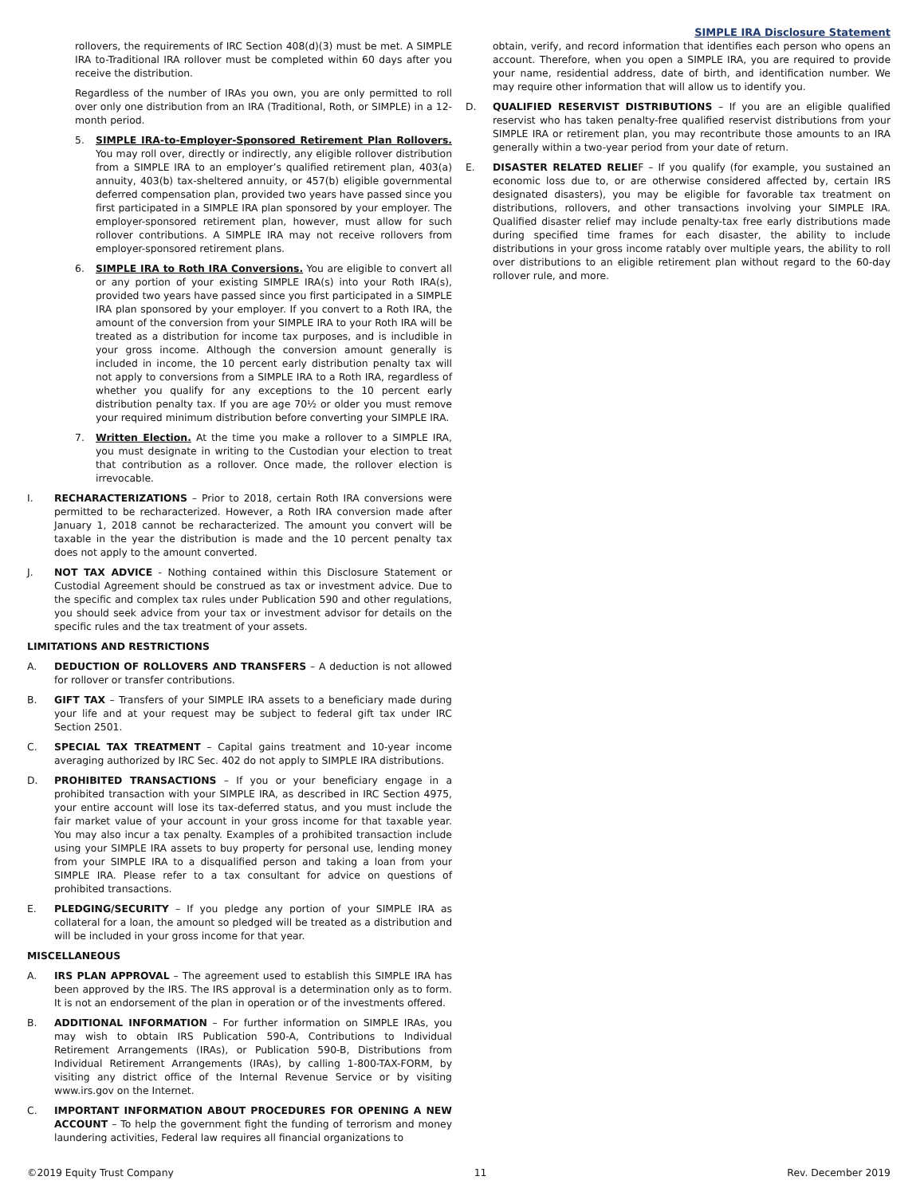SIMPLE IRA Disclosure Statement
rollovers, the requirements of IRC Section 408(d)(3) must be met. A SIMPLE IRA to-Traditional IRA rollover must be completed within 60 days after you receive the distribution.
Regardless of the number of IRAs you own, you are only permitted to roll over only one distribution from an IRA (Traditional, Roth, or SIMPLE) in a 12-month period.
5. SIMPLE IRA-to-Employer-Sponsored Retirement Plan Rollovers. You may roll over, directly or indirectly, any eligible rollover distribution from a SIMPLE IRA to an employer’s qualified retirement plan, 403(a) annuity, 403(b) tax-sheltered annuity, or 457(b) eligible governmental deferred compensation plan, provided two years have passed since you first participated in a SIMPLE IRA plan sponsored by your employer. The employer-sponsored retirement plan, however, must allow for such rollover contributions. A SIMPLE IRA may not receive rollovers from employer-sponsored retirement plans.
6. SIMPLE IRA to Roth IRA Conversions. You are eligible to convert all or any portion of your existing SIMPLE IRA(s) into your Roth IRA(s), provided two years have passed since you first participated in a SIMPLE IRA plan sponsored by your employer. If you convert to a Roth IRA, the amount of the conversion from your SIMPLE IRA to your Roth IRA will be treated as a distribution for income tax purposes, and is includible in your gross income. Although the conversion amount generally is included in income, the 10 percent early distribution penalty tax will not apply to conversions from a SIMPLE IRA to a Roth IRA, regardless of whether you qualify for any exceptions to the 10 percent early distribution penalty tax. If you are age 70½ or older you must remove your required minimum distribution before converting your SIMPLE IRA.
7. Written Election. At the time you make a rollover to a SIMPLE IRA, you must designate in writing to the Custodian your election to treat that contribution as a rollover. Once made, the rollover election is irrevocable.
I. RECHARACTERIZATIONS – Prior to 2018, certain Roth IRA conversions were permitted to be recharacterized. However, a Roth IRA conversion made after January 1, 2018 cannot be recharacterized. The amount you convert will be taxable in the year the distribution is made and the 10 percent penalty tax does not apply to the amount converted.
J. NOT TAX ADVICE - Nothing contained within this Disclosure Statement or Custodial Agreement should be construed as tax or investment advice. Due to the specific and complex tax rules under Publication 590 and other regulations, you should seek advice from your tax or investment advisor for details on the specific rules and the tax treatment of your assets.
LIMITATIONS AND RESTRICTIONS
A. DEDUCTION OF ROLLOVERS AND TRANSFERS – A deduction is not allowed for rollover or transfer contributions.
B. GIFT TAX – Transfers of your SIMPLE IRA assets to a beneficiary made during your life and at your request may be subject to federal gift tax under IRC Section 2501.
C. SPECIAL TAX TREATMENT – Capital gains treatment and 10-year income averaging authorized by IRC Sec. 402 do not apply to SIMPLE IRA distributions.
D. PROHIBITED TRANSACTIONS – If you or your beneficiary engage in a prohibited transaction with your SIMPLE IRA, as described in IRC Section 4975, your entire account will lose its tax-deferred status, and you must include the fair market value of your account in your gross income for that taxable year. You may also incur a tax penalty. Examples of a prohibited transaction include using your SIMPLE IRA assets to buy property for personal use, lending money from your SIMPLE IRA to a disqualified person and taking a loan from your SIMPLE IRA. Please refer to a tax consultant for advice on questions of prohibited transactions.
E. PLEDGING/SECURITY – If you pledge any portion of your SIMPLE IRA as collateral for a loan, the amount so pledged will be treated as a distribution and will be included in your gross income for that year.
MISCELLANEOUS
A. IRS PLAN APPROVAL – The agreement used to establish this SIMPLE IRA has been approved by the IRS. The IRS approval is a determination only as to form. It is not an endorsement of the plan in operation or of the investments offered.
B. ADDITIONAL INFORMATION – For further information on SIMPLE IRAs, you may wish to obtain IRS Publication 590-A, Contributions to Individual Retirement Arrangements (IRAs), or Publication 590-B, Distributions from Individual Retirement Arrangements (IRAs), by calling 1-800-TAX-FORM, by visiting any district office of the Internal Revenue Service or by visiting www.irs.gov on the Internet.
C. IMPORTANT INFORMATION ABOUT PROCEDURES FOR OPENING A NEW ACCOUNT – To help the government fight the funding of terrorism and money laundering activities, Federal law requires all financial organizations to
obtain, verify, and record information that identifies each person who opens an account. Therefore, when you open a SIMPLE IRA, you are required to provide your name, residential address, date of birth, and identification number. We may require other information that will allow us to identify you.
D. QUALIFIED RESERVIST DISTRIBUTIONS – If you are an eligible qualified reservist who has taken penalty-free qualified reservist distributions from your SIMPLE IRA or retirement plan, you may recontribute those amounts to an IRA generally within a two-year period from your date of return.
E. DISASTER RELATED RELIEF – If you qualify (for example, you sustained an economic loss due to, or are otherwise considered affected by, certain IRS designated disasters), you may be eligible for favorable tax treatment on distributions, rollovers, and other transactions involving your SIMPLE IRA. Qualified disaster relief may include penalty-tax free early distributions made during specified time frames for each disaster, the ability to include distributions in your gross income ratably over multiple years, the ability to roll over distributions to an eligible retirement plan without regard to the 60-day rollover rule, and more.
©2019 Equity Trust Company 11 Rev. December 2019